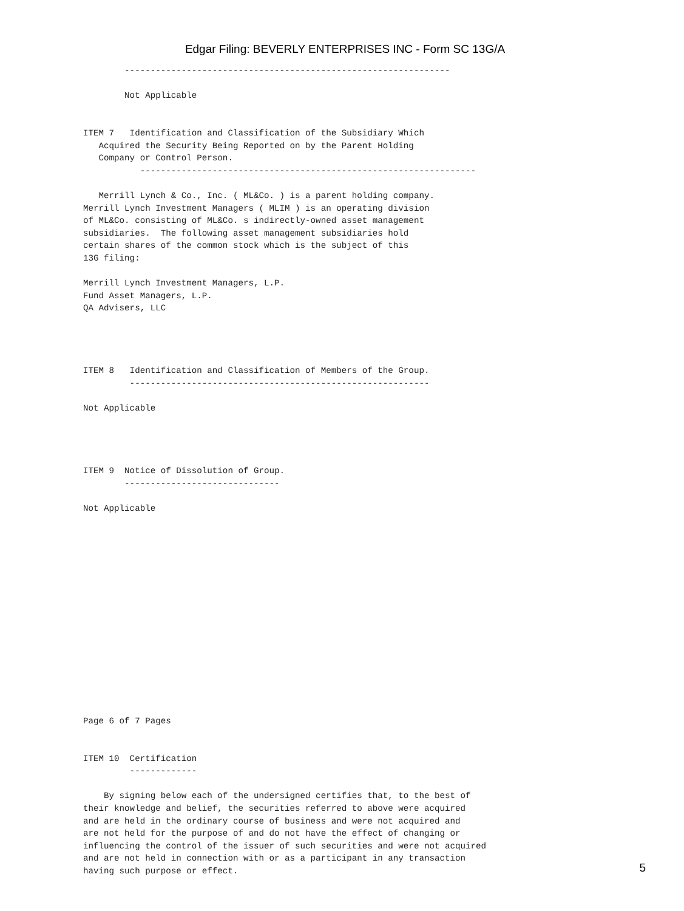Edgar Filing: BEVERLY ENTERPRISES INC - Form SC 13G/A
        ---------------------------------------------------------------

        Not Applicable


ITEM 7   Identification and Classification of the Subsidiary Which
   Acquired the Security Being Reported on by the Parent Holding
   Company or Control Person.
           -----------------------------------------------------------------

   Merrill Lynch & Co., Inc. ( ML&Co. ) is a parent holding company.
Merrill Lynch Investment Managers ( MLIM ) is an operating division
of ML&Co. consisting of ML&Co. s indirectly-owned asset management
subsidiaries.  The following asset management subsidiaries hold
certain shares of the common stock which is the subject of this
13G filing:

Merrill Lynch Investment Managers, L.P.
Fund Asset Managers, L.P.
QA Advisers, LLC




ITEM 8   Identification and Classification of Members of the Group.
         ----------------------------------------------------------

Not Applicable




ITEM 9  Notice of Dissolution of Group.
        ------------------------------

Not Applicable
















Page 6 of 7 Pages


ITEM 10  Certification
         -------------

    By signing below each of the undersigned certifies that, to the best of
their knowledge and belief, the securities referred to above were acquired
and are held in the ordinary course of business and were not acquired and
are not held for the purpose of and do not have the effect of changing or
influencing the control of the issuer of such securities and were not acquired
and are not held in connection with or as a participant in any transaction
having such purpose or effect.
5